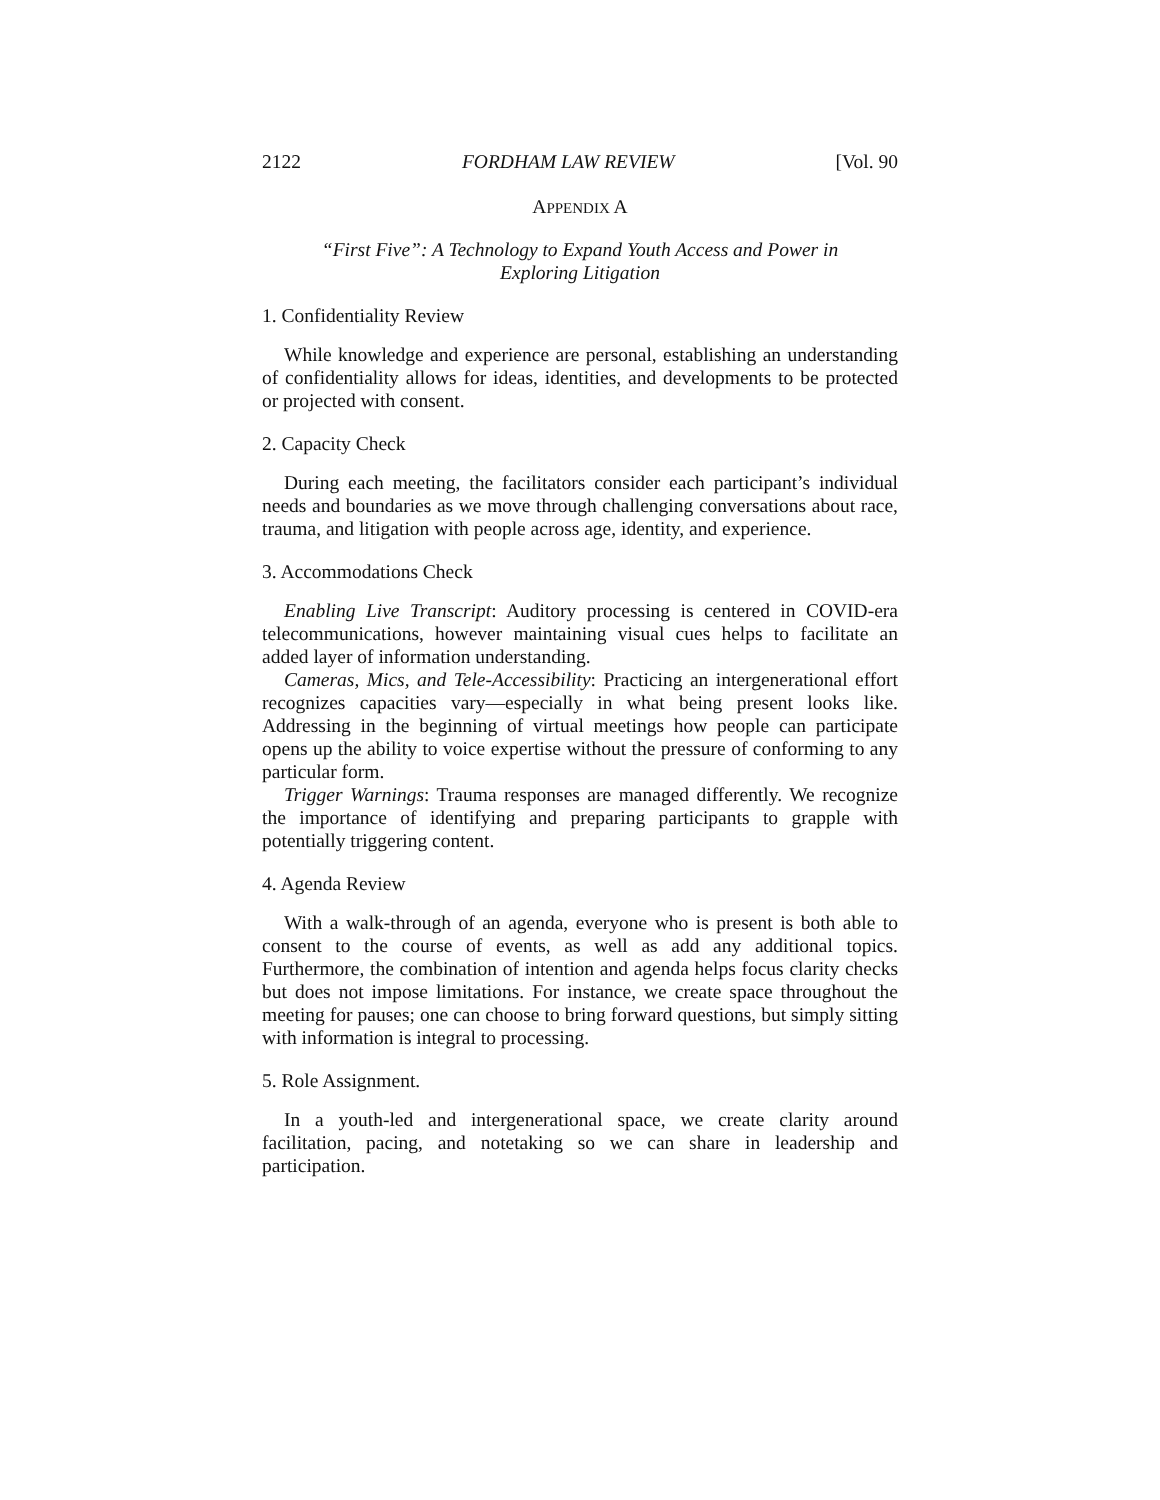2122 FORDHAM LAW REVIEW [Vol. 90
APPENDIX A
“First Five”: A Technology to Expand Youth Access and Power in
Exploring Litigation
1. Confidentiality Review
While knowledge and experience are personal, establishing an understanding of confidentiality allows for ideas, identities, and developments to be protected or projected with consent.
2. Capacity Check
During each meeting, the facilitators consider each participant’s individual needs and boundaries as we move through challenging conversations about race, trauma, and litigation with people across age, identity, and experience.
3. Accommodations Check
Enabling Live Transcript: Auditory processing is centered in COVID-era telecommunications, however maintaining visual cues helps to facilitate an added layer of information understanding.
Cameras, Mics, and Tele-Accessibility: Practicing an intergenerational effort recognizes capacities vary—especially in what being present looks like. Addressing in the beginning of virtual meetings how people can participate opens up the ability to voice expertise without the pressure of conforming to any particular form.
Trigger Warnings: Trauma responses are managed differently. We recognize the importance of identifying and preparing participants to grapple with potentially triggering content.
4. Agenda Review
With a walk-through of an agenda, everyone who is present is both able to consent to the course of events, as well as add any additional topics. Furthermore, the combination of intention and agenda helps focus clarity checks but does not impose limitations. For instance, we create space throughout the meeting for pauses; one can choose to bring forward questions, but simply sitting with information is integral to processing.
5. Role Assignment.
In a youth-led and intergenerational space, we create clarity around facilitation, pacing, and notetaking so we can share in leadership and participation.